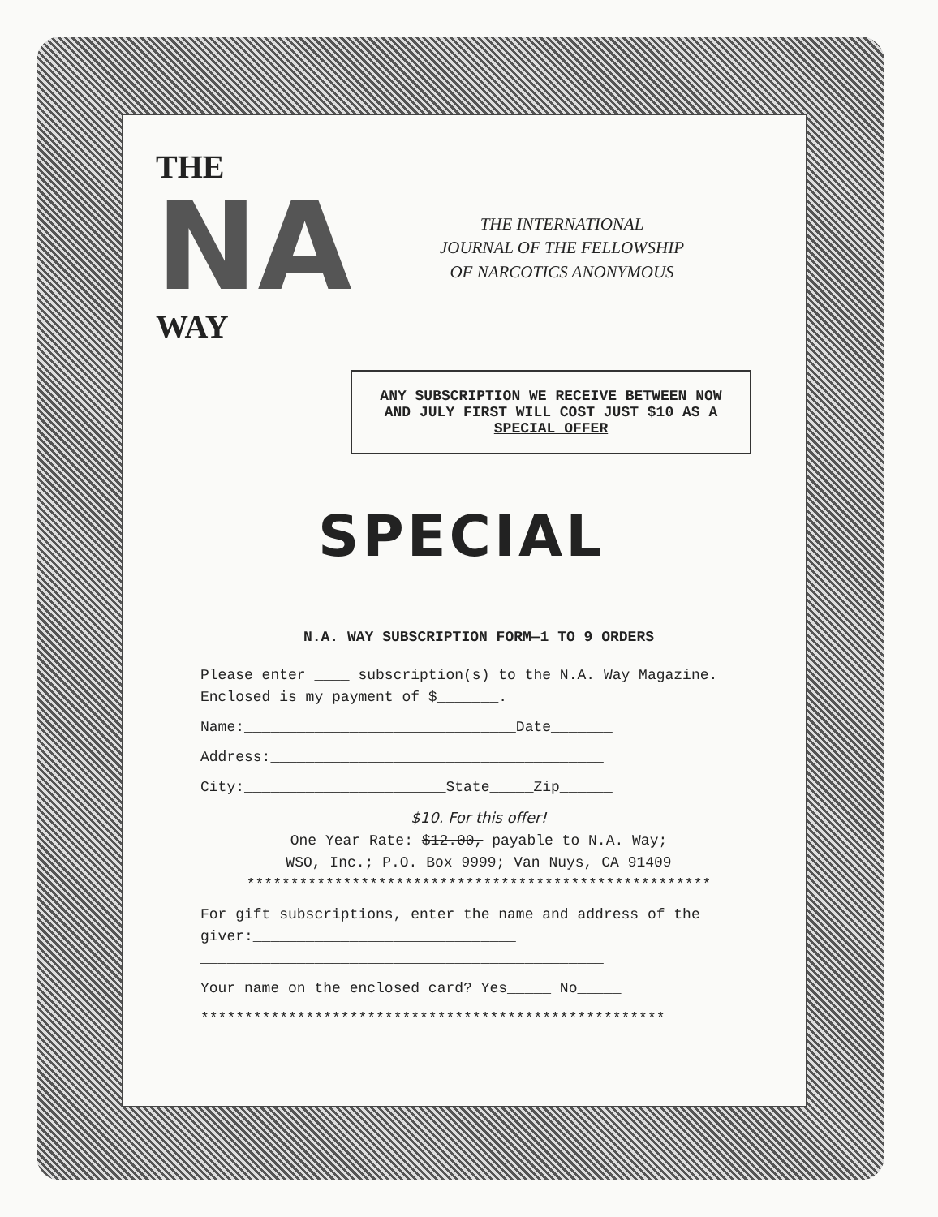THE
NA
WAY
THE INTERNATIONAL
JOURNAL OF THE FELLOWSHIP
OF NARCOTICS ANONYMOUS
ANY SUBSCRIPTION WE RECEIVE BETWEEN NOW AND JULY FIRST WILL COST JUST $10 AS A SPECIAL OFFER
SPECIAL
N.A. WAY SUBSCRIPTION FORM—1 TO 9 ORDERS
Please enter ____ subscription(s) to the N.A. Way Magazine. Enclosed is my payment of $_______.
Name:_______________________________Date_______
Address:______________________________________
City:_______________________State_____Zip______
$10. For this offer!
One Year Rate: $12.00, payable to N.A. Way;
WSO, Inc.; P.O. Box 9999; Van Nuys, CA 91409
*****************************************************
For gift subscriptions, enter the name and address of the giver:______________________________
______________________________________________
Your name on the enclosed card? Yes_____ No_____
*****************************************************